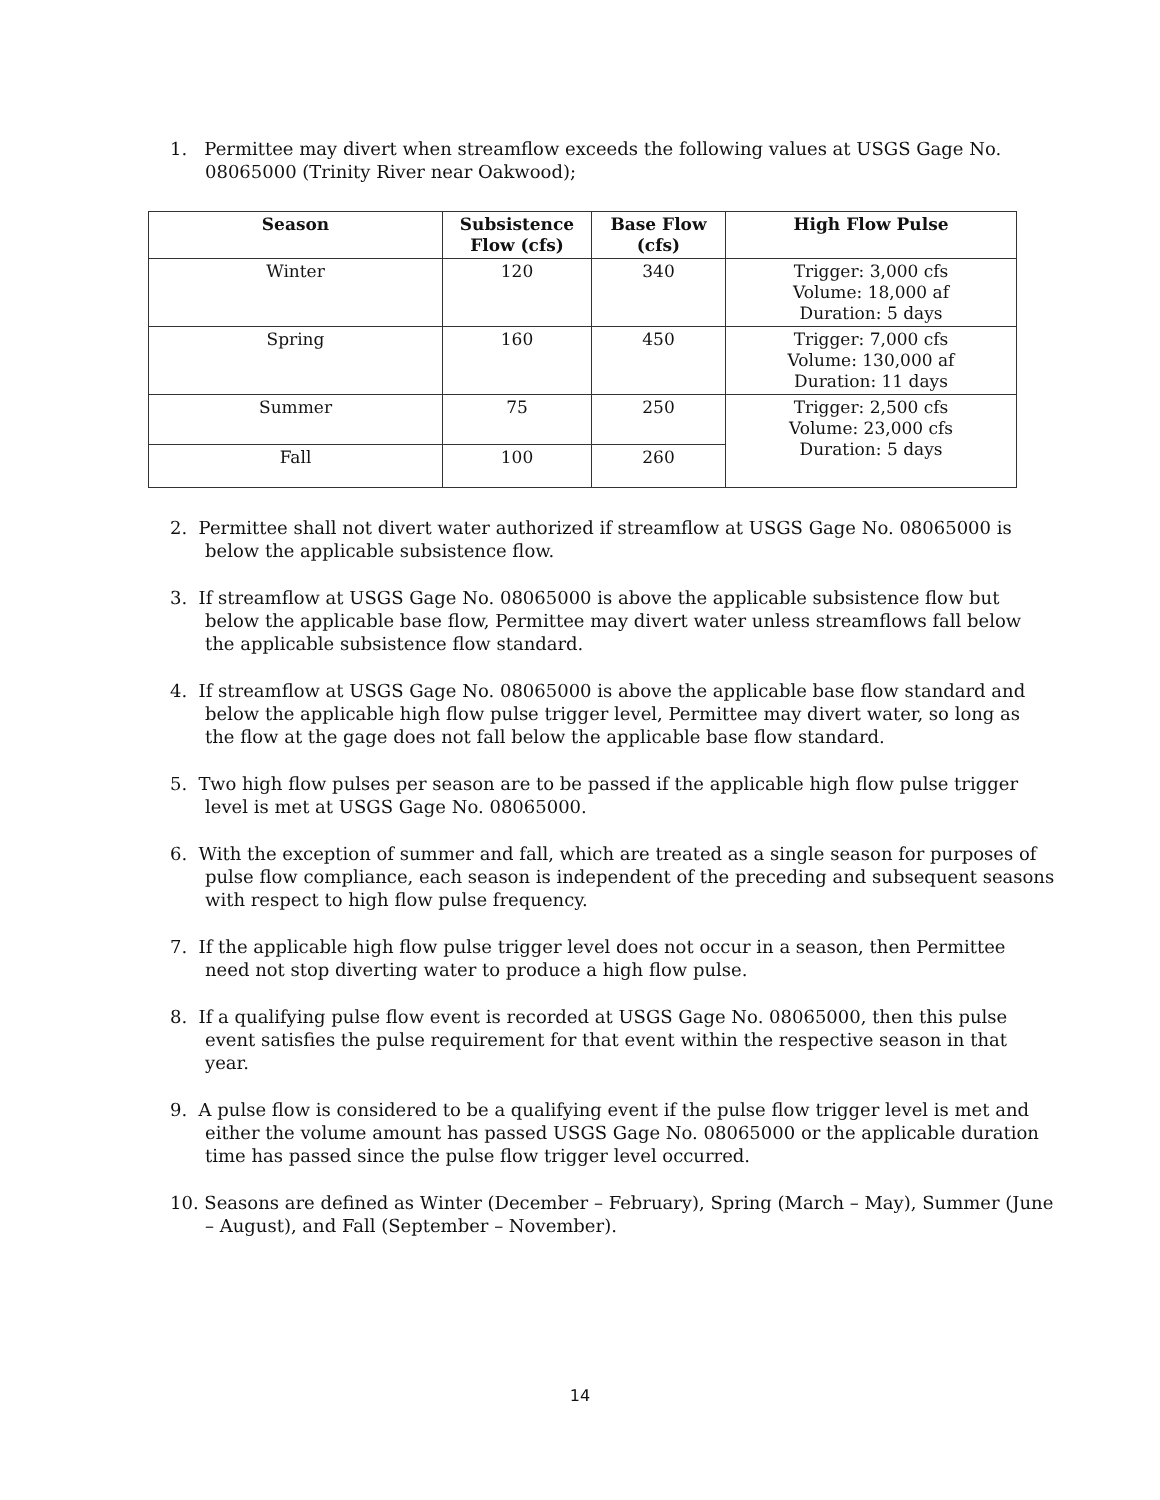1. Permittee may divert when streamflow exceeds the following values at USGS Gage No. 08065000 (Trinity River near Oakwood);
| Season | Subsistence Flow (cfs) | Base Flow (cfs) | High Flow Pulse |
| --- | --- | --- | --- |
| Winter | 120 | 340 | Trigger: 3,000 cfs Volume: 18,000 af Duration: 5 days |
| Spring | 160 | 450 | Trigger: 7,000 cfs Volume: 130,000 af Duration: 11 days |
| Summer | 75 | 250 | Trigger: 2,500 cfs Volume: 23,000 cfs Duration: 5 days |
| Fall | 100 | 260 | |
2. Permittee shall not divert water authorized if streamflow at USGS Gage No. 08065000 is below the applicable subsistence flow.
3. If streamflow at USGS Gage No. 08065000 is above the applicable subsistence flow but below the applicable base flow, Permittee may divert water unless streamflows fall below the applicable subsistence flow standard.
4. If streamflow at USGS Gage No. 08065000 is above the applicable base flow standard and below the applicable high flow pulse trigger level, Permittee may divert water, so long as the flow at the gage does not fall below the applicable base flow standard.
5. Two high flow pulses per season are to be passed if the applicable high flow pulse trigger level is met at USGS Gage No. 08065000.
6. With the exception of summer and fall, which are treated as a single season for purposes of pulse flow compliance, each season is independent of the preceding and subsequent seasons with respect to high flow pulse frequency.
7. If the applicable high flow pulse trigger level does not occur in a season, then Permittee need not stop diverting water to produce a high flow pulse.
8. If a qualifying pulse flow event is recorded at USGS Gage No. 08065000, then this pulse event satisfies the pulse requirement for that event within the respective season in that year.
9. A pulse flow is considered to be a qualifying event if the pulse flow trigger level is met and either the volume amount has passed USGS Gage No. 08065000 or the applicable duration time has passed since the pulse flow trigger level occurred.
10. Seasons are defined as Winter (December – February), Spring (March – May), Summer (June – August), and Fall (September – November).
14